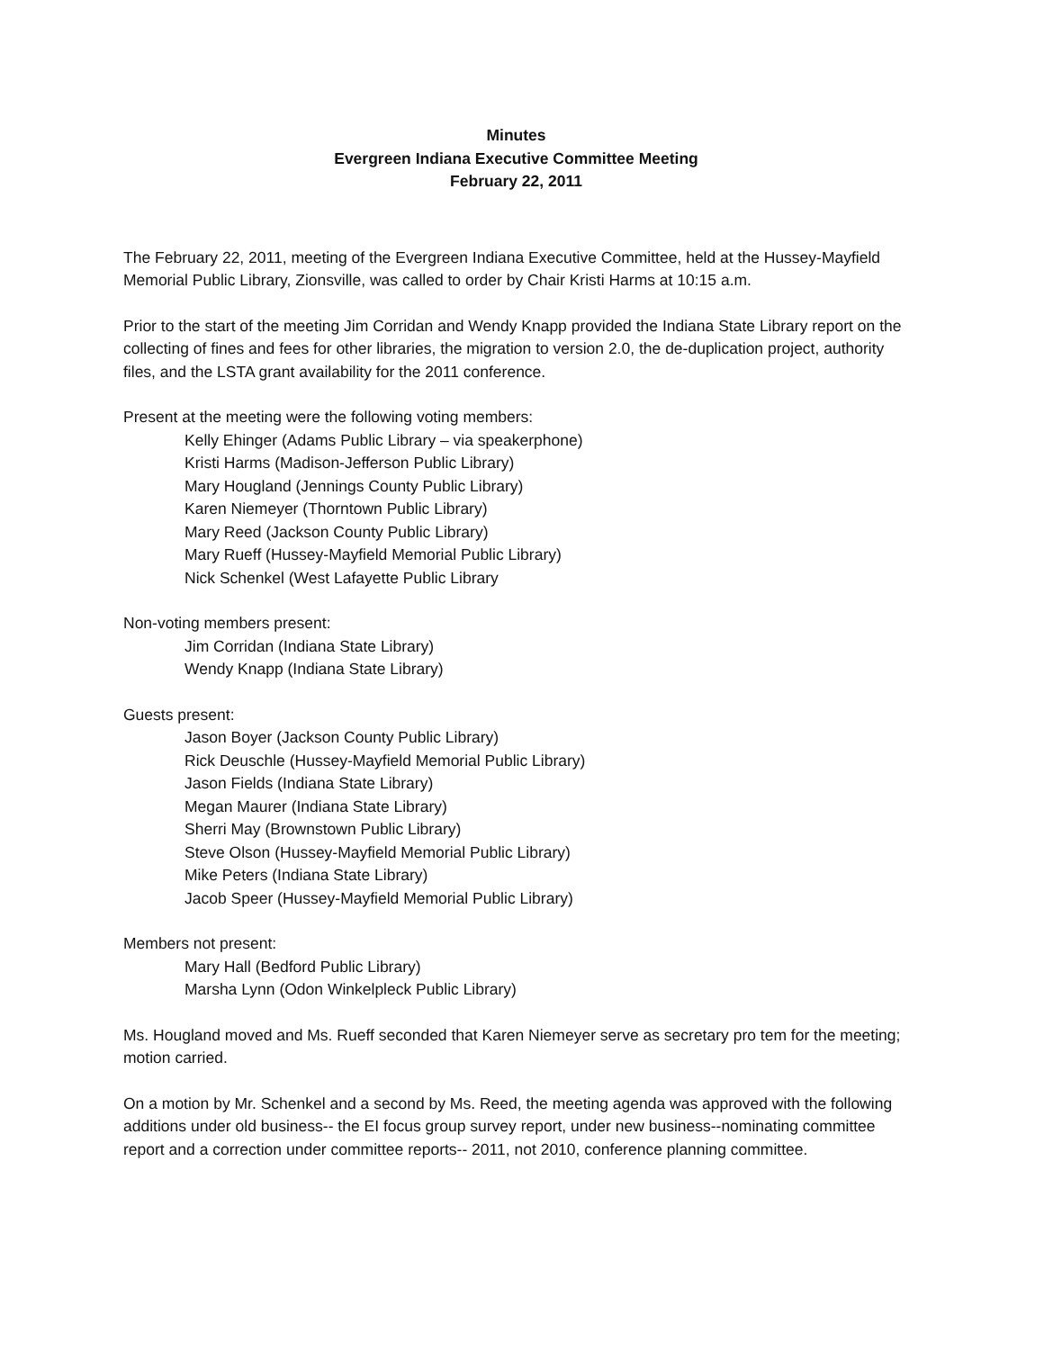Minutes
Evergreen Indiana Executive Committee Meeting
February 22, 2011
The February 22, 2011, meeting of the Evergreen Indiana Executive Committee, held at the Hussey-Mayfield Memorial Public Library, Zionsville, was called to order by Chair Kristi Harms at 10:15 a.m.
Prior to the start of the meeting Jim Corridan and Wendy Knapp provided the Indiana State Library report on the collecting of fines and fees for other libraries, the migration to version 2.0, the de-duplication project, authority files, and the LSTA grant availability for the 2011 conference.
Present at the meeting were the following voting members:
Kelly Ehinger (Adams Public Library – via speakerphone)
Kristi Harms (Madison-Jefferson Public Library)
Mary Hougland (Jennings County Public Library)
Karen Niemeyer (Thorntown Public Library)
Mary Reed (Jackson County Public Library)
Mary Rueff (Hussey-Mayfield Memorial Public Library)
Nick Schenkel (West Lafayette Public Library
Non-voting members present:
Jim Corridan (Indiana State Library)
Wendy Knapp (Indiana State Library)
Guests present:
Jason Boyer (Jackson County Public Library)
Rick Deuschle (Hussey-Mayfield Memorial Public Library)
Jason Fields (Indiana State Library)
Megan Maurer (Indiana State Library)
Sherri May (Brownstown Public Library)
Steve Olson (Hussey-Mayfield Memorial Public Library)
Mike Peters (Indiana State Library)
Jacob Speer (Hussey-Mayfield Memorial Public Library)
Members not present:
Mary Hall (Bedford Public Library)
Marsha Lynn (Odon Winkelpleck Public Library)
Ms. Hougland moved and Ms. Rueff seconded that Karen Niemeyer serve as secretary pro tem for the meeting; motion carried.
On a motion by Mr. Schenkel and a second by Ms. Reed, the meeting agenda was approved with the following additions under old business-- the EI focus group survey report, under new business--nominating committee report and a correction under committee reports-- 2011, not 2010, conference planning committee.